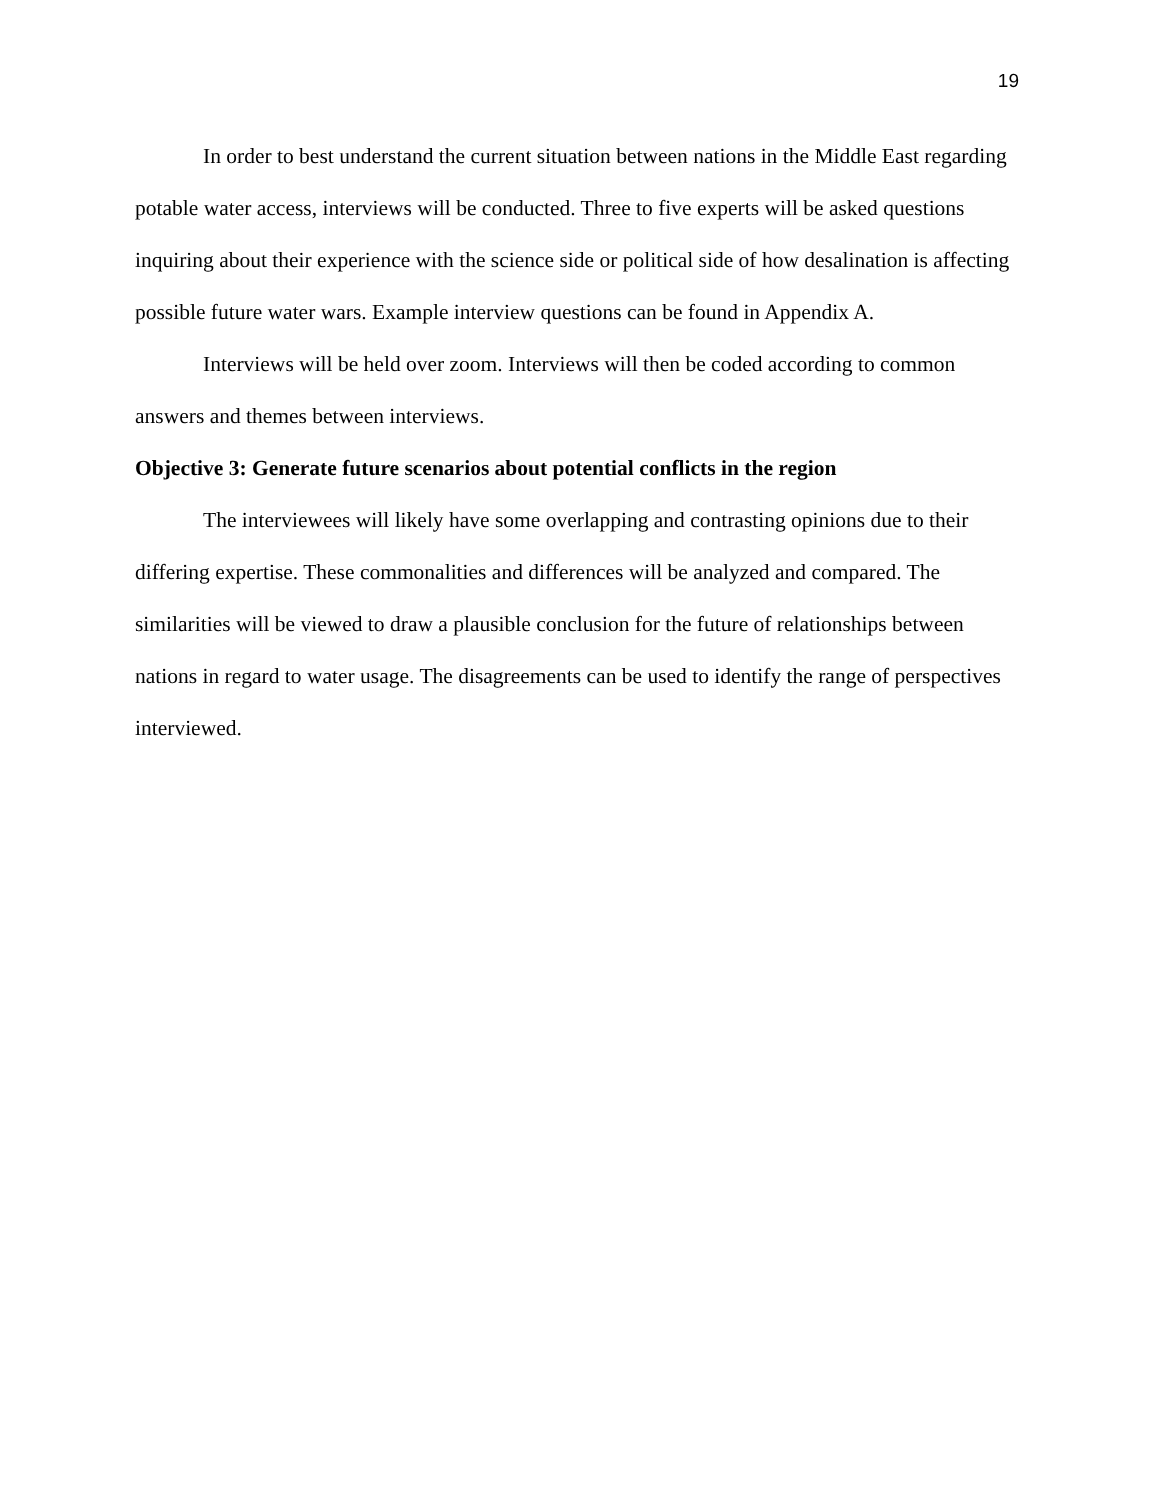19
In order to best understand the current situation between nations in the Middle East regarding potable water access, interviews will be conducted. Three to five experts will be asked questions inquiring about their experience with the science side or political side of how desalination is affecting possible future water wars. Example interview questions can be found in Appendix A.
Interviews will be held over zoom. Interviews will then be coded according to common answers and themes between interviews.
Objective 3: Generate future scenarios about potential conflicts in the region
The interviewees will likely have some overlapping and contrasting opinions due to their differing expertise. These commonalities and differences will be analyzed and compared. The similarities will be viewed to draw a plausible conclusion for the future of relationships between nations in regard to water usage. The disagreements can be used to identify the range of perspectives interviewed.